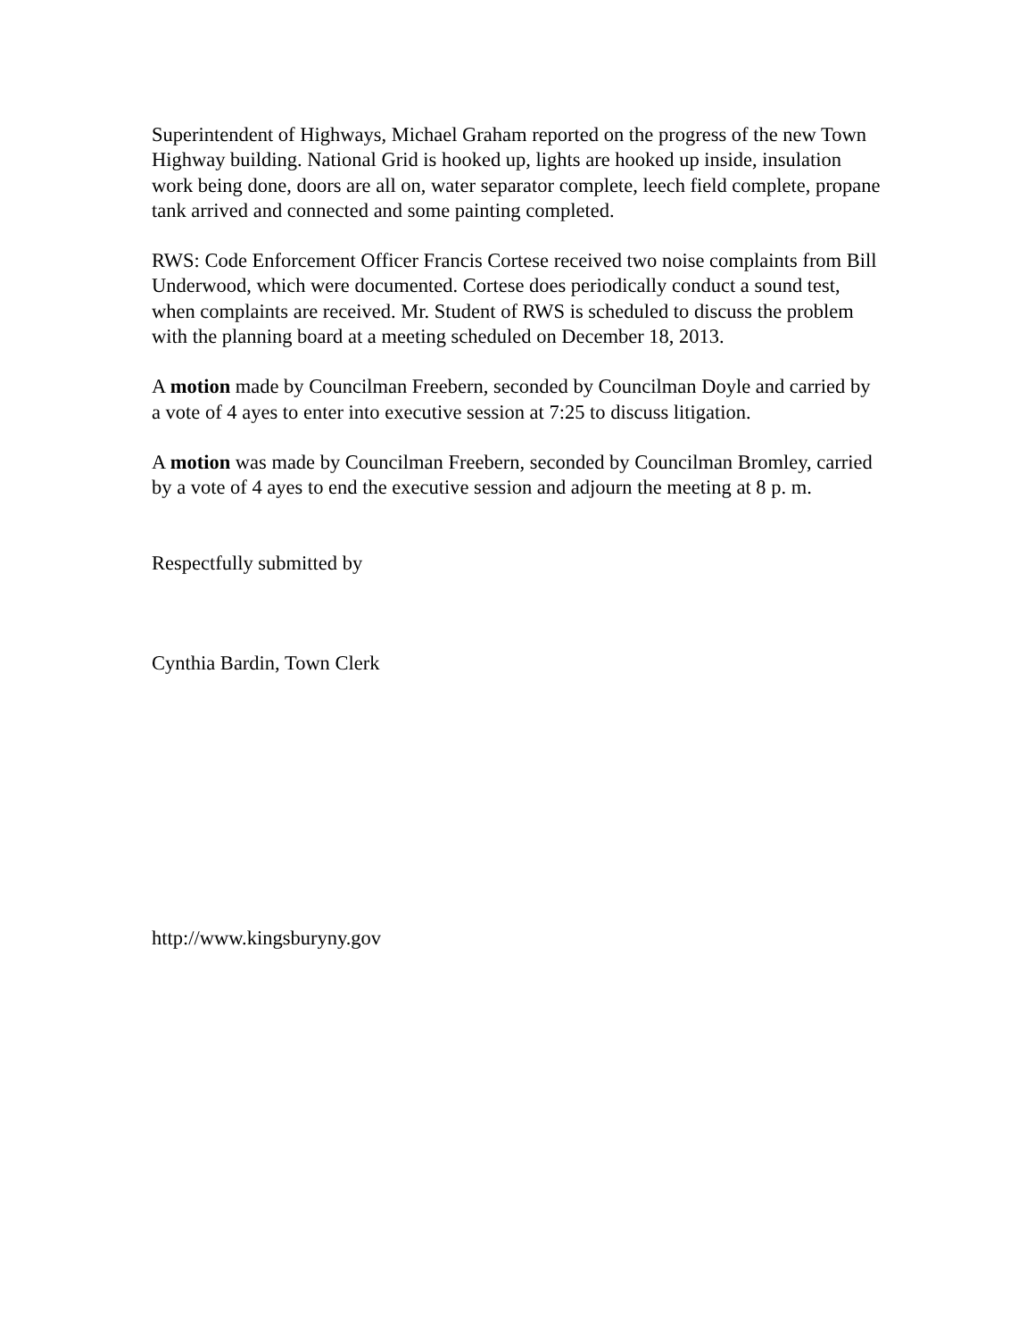Superintendent of Highways, Michael Graham reported on the progress of the new Town Highway building. National Grid is hooked up, lights are hooked up inside, insulation work being done, doors are all on, water separator complete, leech field complete, propane tank arrived and connected and some painting completed.
RWS: Code Enforcement Officer Francis Cortese received two noise complaints from Bill Underwood, which were documented. Cortese does periodically conduct a sound test, when complaints are received. Mr. Student of RWS is scheduled to discuss the problem with the planning board at a meeting scheduled on December 18, 2013.
A motion made by Councilman Freebern, seconded by Councilman Doyle and carried by a vote of 4 ayes to enter into executive session at 7:25 to discuss litigation.
A motion was made by Councilman Freebern, seconded by Councilman Bromley, carried by a vote of 4 ayes to end the executive session and adjourn the meeting at 8 p. m.
Respectfully submitted by
Cynthia Bardin, Town Clerk
http://www.kingsburyny.gov